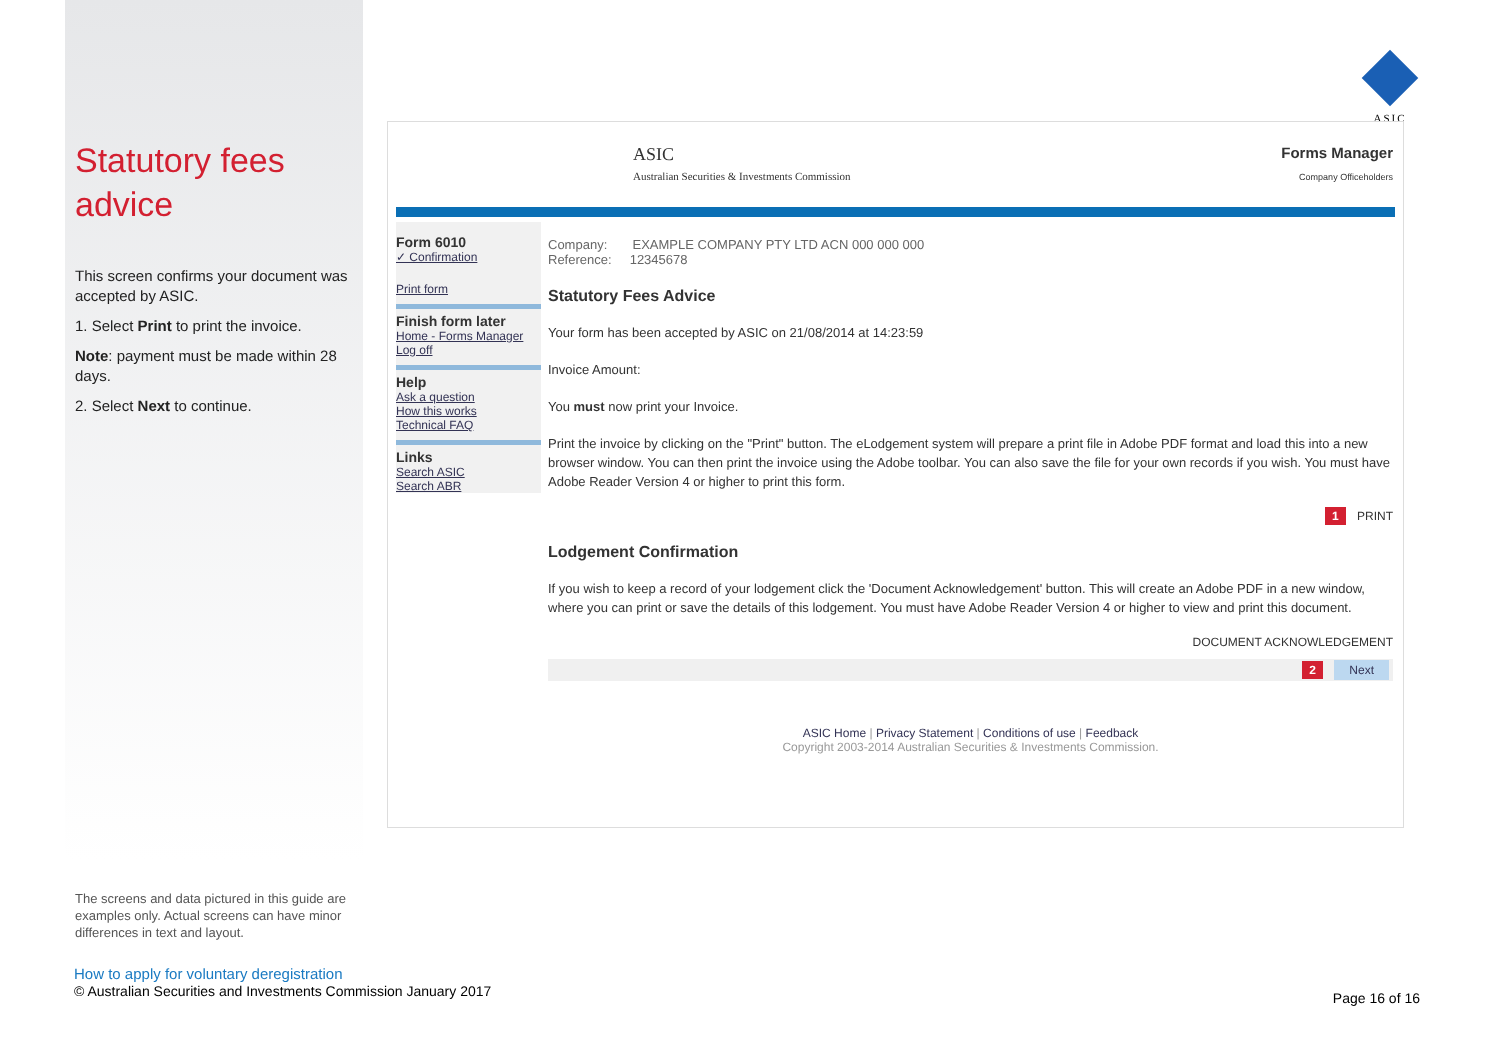Statutory fees advice
This screen confirms your document was accepted by ASIC.
1. Select Print to print the invoice.
Note: payment must be made within 28 days.
2. Select Next to continue.
ASIC
ASIC
Australian Securities & Investments Commission
Forms Manager
Company Officeholders
Form 6010
✓ Confirmation
Print form
Finish form later
Home - Forms Manager
Log off
Help
Ask a question
How this works
Technical FAQ
Links
Search ASIC
Search ABR
Company: EXAMPLE COMPANY PTY LTD ACN 000 000 000
Reference: 12345678
Statutory Fees Advice
Your form has been accepted by ASIC on 21/08/2014 at 14:23:59
Invoice Amount:
You must now print your Invoice.
Print the invoice by clicking on the "Print" button. The eLodgement system will prepare a print file in Adobe PDF format and load this into a new browser window. You can then print the invoice using the Adobe toolbar. You can also save the file for your own records if you wish. You must have Adobe Reader Version 4 or higher to print this form.
1 PRINT
Lodgement Confirmation
If you wish to keep a record of your lodgement click the 'Document Acknowledgement' button. This will create an Adobe PDF in a new window, where you can print or save the details of this lodgement. You must have Adobe Reader Version 4 or higher to view and print this document.
DOCUMENT ACKNOWLEDGEMENT
2 Next
ASIC Home | Privacy Statement | Conditions of use | Feedback
Copyright 2003-2014 Australian Securities & Investments Commission.
The screens and data pictured in this guide are examples only. Actual screens can have minor differences in text and layout.
How to apply for voluntary deregistration
© Australian Securities and Investments Commission January 2017
Page 16 of 16